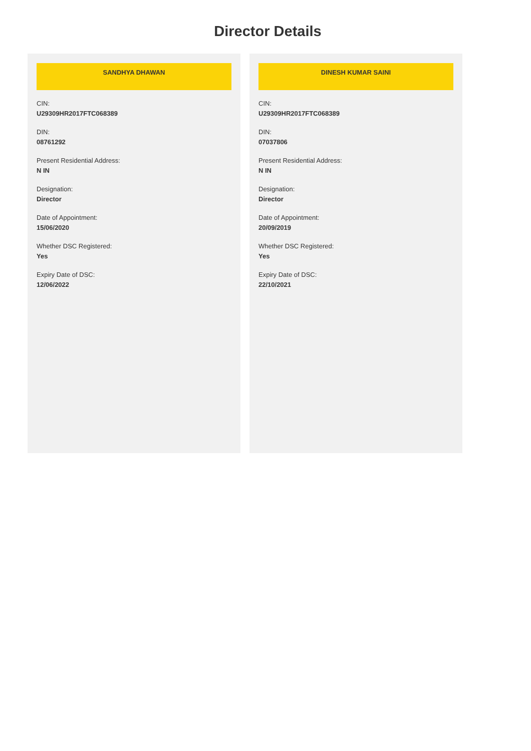Director Details
SANDHYA DHAWAN
CIN:
U29309HR2017FTC068389
DIN:
08761292
Present Residential Address:
N IN
Designation:
Director
Date of Appointment:
15/06/2020
Whether DSC Registered:
Yes
Expiry Date of DSC:
12/06/2022
DINESH KUMAR SAINI
CIN:
U29309HR2017FTC068389
DIN:
07037806
Present Residential Address:
N IN
Designation:
Director
Date of Appointment:
20/09/2019
Whether DSC Registered:
Yes
Expiry Date of DSC:
22/10/2021